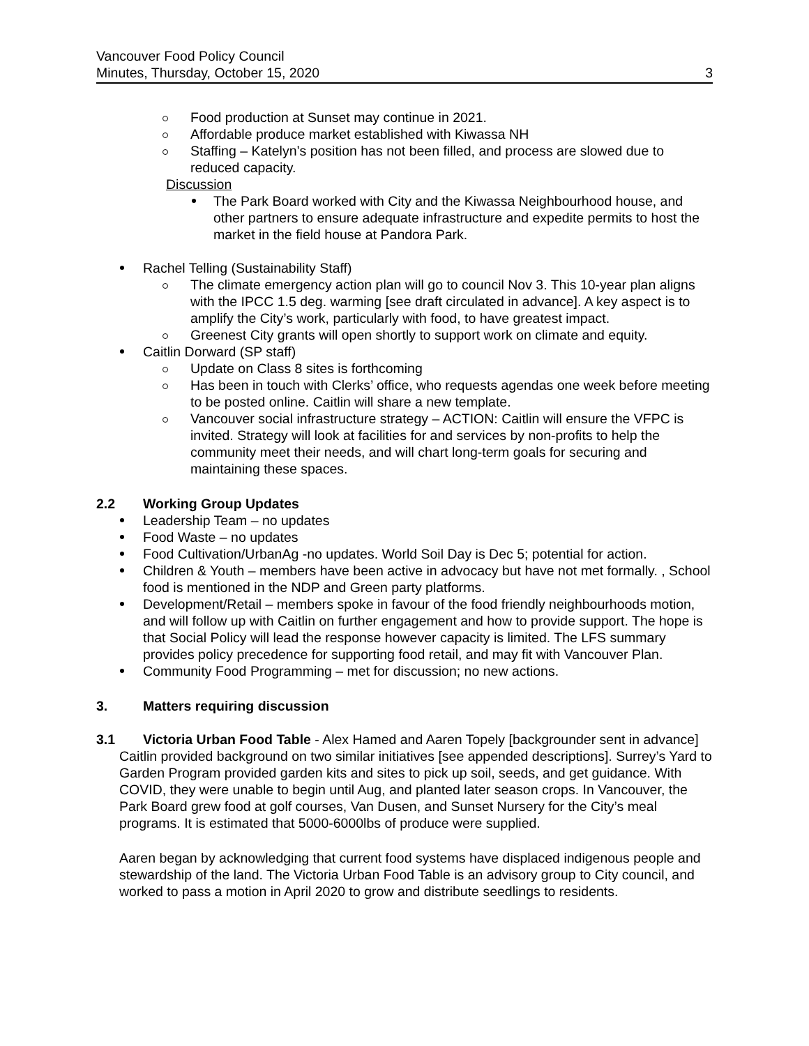Vancouver Food Policy Council
Minutes, Thursday, October 15, 2020
3
Food production at Sunset may continue in 2021.
Affordable produce market established with Kiwassa NH
Staffing – Katelyn’s position has not been filled, and process are slowed due to reduced capacity.
Discussion
The Park Board worked with City and the Kiwassa Neighbourhood house, and other partners to ensure adequate infrastructure and expedite permits to host the market in the field house at Pandora Park.
Rachel Telling (Sustainability Staff)
The climate emergency action plan will go to council Nov 3. This 10-year plan aligns with the IPCC 1.5 deg. warming [see draft circulated in advance]. A key aspect is to amplify the City’s work, particularly with food, to have greatest impact.
Greenest City grants will open shortly to support work on climate and equity.
Caitlin Dorward (SP staff)
Update on Class 8 sites is forthcoming
Has been in touch with Clerks’ office, who requests agendas one week before meeting to be posted online. Caitlin will share a new template.
Vancouver social infrastructure strategy – ACTION: Caitlin will ensure the VFPC is invited. Strategy will look at facilities for and services by non-profits to help the community meet their needs, and will chart long-term goals for securing and maintaining these spaces.
2.2 Working Group Updates
Leadership Team – no updates
Food Waste – no updates
Food Cultivation/UrbanAg -no updates. World Soil Day is Dec 5; potential for action.
Children & Youth – members have been active in advocacy but have not met formally. , School food is mentioned in the NDP and Green party platforms.
Development/Retail – members spoke in favour of the food friendly neighbourhoods motion, and will follow up with Caitlin on further engagement and how to provide support. The hope is that Social Policy will lead the response however capacity is limited. The LFS summary provides policy precedence for supporting food retail, and may fit with Vancouver Plan.
Community Food Programming – met for discussion; no new actions.
3. Matters requiring discussion
3.1 Victoria Urban Food Table - Alex Hamed and Aaren Topely [backgrounder sent in advance]
Caitlin provided background on two similar initiatives [see appended descriptions]. Surrey’s Yard to Garden Program provided garden kits and sites to pick up soil, seeds, and get guidance. With COVID, they were unable to begin until Aug, and planted later season crops. In Vancouver, the Park Board grew food at golf courses, Van Dusen, and Sunset Nursery for the City’s meal programs. It is estimated that 5000-6000lbs of produce were supplied.
Aaren began by acknowledging that current food systems have displaced indigenous people and stewardship of the land. The Victoria Urban Food Table is an advisory group to City council, and worked to pass a motion in April 2020 to grow and distribute seedlings to residents.